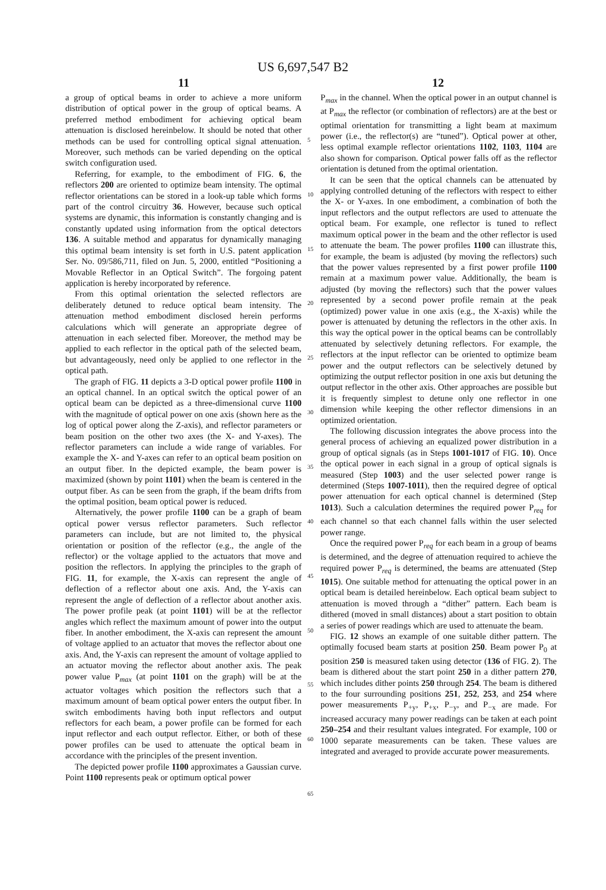US 6,697,547 B2
11 12
a group of optical beams in order to achieve a more uniform distribution of optical power in the group of optical beams. A preferred method embodiment for achieving optical beam attenuation is disclosed hereinbelow. It should be noted that other methods can be used for controlling optical signal attenuation. Moreover, such methods can be varied depending on the optical switch configuration used.
Referring, for example, to the embodiment of FIG. 6, the reflectors 200 are oriented to optimize beam intensity. The optimal reflector orientations can be stored in a look-up table which forms part of the control circuitry 36. However, because such optical systems are dynamic, this information is constantly changing and is constantly updated using information from the optical detectors 136. A suitable method and apparatus for dynamically managing this optimal beam intensity is set forth in U.S. patent application Ser. No. 09/586,711, filed on Jun. 5, 2000, entitled “Positioning a Movable Reflector in an Optical Switch”. The forgoing patent application is hereby incorporated by reference.
From this optimal orientation the selected reflectors are deliberately detuned to reduce optical beam intensity. The attenuation method embodiment disclosed herein performs calculations which will generate an appropriate degree of attenuation in each selected fiber. Moreover, the method may be applied to each reflector in the optical path of the selected beam, but advantageously, need only be applied to one reflector in the optical path.
The graph of FIG. 11 depicts a 3-D optical power profile 1100 in an optical channel. In an optical switch the optical power of an optical beam can be depicted as a three-dimensional curve 1100 with the magnitude of optical power on one axis (shown here as the log of optical power along the Z-axis), and reflector parameters or beam position on the other two axes (the X- and Y-axes). The reflector parameters can include a wide range of variables. For example the X- and Y-axes can refer to an optical beam position on an output fiber. In the depicted example, the beam power is maximized (shown by point 1101) when the beam is centered in the output fiber. As can be seen from the graph, if the beam drifts from the optimal position, beam optical power is reduced.
Alternatively, the power profile 1100 can be a graph of beam optical power versus reflector parameters. Such reflector parameters can include, but are not limited to, the physical orientation or position of the reflector (e.g., the angle of the reflector) or the voltage applied to the actuators that move and position the reflectors. In applying the principles to the graph of FIG. 11, for example, the X-axis can represent the angle of deflection of a reflector about one axis. And, the Y-axis can represent the angle of deflection of a reflector about another axis. The power profile peak (at point 1101) will be at the reflector angles which reflect the maximum amount of power into the output fiber. In another embodiment, the X-axis can represent the amount of voltage applied to an actuator that moves the reflector about one axis. And, the Y-axis can represent the amount of voltage applied to an actuator moving the reflector about another axis. The peak power value P<sub>max</sub> (at point 1101 on the graph) will be at the actuator voltages which position the reflectors such that a maximum amount of beam optical power enters the output fiber. In switch embodiments having both input reflectors and output reflectors for each beam, a power profile can be formed for each input reflector and each output reflector. Either, or both of these power profiles can be used to attenuate the optical beam in accordance with the principles of the present invention.
The depicted power profile 1100 approximates a Gaussian curve. Point 1100 represents peak or optimum optical power
P<sub>max</sub> in the channel. When the optical power in an output channel is at P<sub>max</sub> the reflector (or combination of reflectors) are at the best or optimal orientation for transmitting a light beam at maximum power (i.e., the reflector(s) are “tuned”). Optical power at other, less optimal example reflector orientations 1102, 1103, 1104 are also shown for comparison. Optical power falls off as the reflector orientation is detuned from the optimal orientation.
It can be seen that the optical channels can be attenuated by applying controlled detuning of the reflectors with respect to either the X- or Y-axes. In one embodiment, a combination of both the input reflectors and the output reflectors are used to attenuate the optical beam. For example, one reflector is tuned to reflect maximum optical power in the beam and the other reflector is used to attenuate the beam. The power profiles 1100 can illustrate this, for example, the beam is adjusted (by moving the reflectors) such that the power values represented by a first power profile 1100 remain at a maximum power value. Additionally, the beam is adjusted (by moving the reflectors) such that the power values represented by a second power profile remain at the peak (optimized) power value in one axis (e.g., the X-axis) while the power is attenuated by detuning the reflectors in the other axis. In this way the optical power in the optical beams can be controllably attenuated by selectively detuning reflectors. For example, the reflectors at the input reflector can be oriented to optimize beam power and the output reflectors can be selectively detuned by optimizing the output reflector position in one axis but detuning the output reflector in the other axis. Other approaches are possible but it is frequently simplest to detune only one reflector in one dimension while keeping the other reflector dimensions in an optimized orientation.
The following discussion integrates the above process into the general process of achieving an equalized power distribution in a group of optical signals (as in Steps 1001-1017 of FIG. 10). Once the optical power in each signal in a group of optical signals is measured (Step 1003) and the user selected power range is determined (Steps 1007-1011), then the required degree of optical power attenuation for each optical channel is determined (Step 1013). Such a calculation determines the required power P<sub>req</sub> for each channel so that each channel falls within the user selected power range.
Once the required power P<sub>req</sub> for each beam in a group of beams is determined, and the degree of attenuation required to achieve the required power P<sub>req</sub> is determined, the beams are attenuated (Step 1015). One suitable method for attenuating the optical power in an optical beam is detailed hereinbelow. Each optical beam subject to attenuation is moved through a “dither” pattern. Each beam is dithered (moved in small distances) about a start position to obtain a series of power readings which are used to attenuate the beam.
FIG. 12 shows an example of one suitable dither pattern. The optimally focused beam starts at position 250. Beam power P<sub>0</sub> at position 250 is measured taken using detector (136 of FIG. 2). The beam is dithered about the start point 250 in a dither pattern 270, which includes dither points 250 through 254. The beam is dithered to the four surrounding positions 251, 252, 253, and 254 where power measurements P<sub>+y</sub>, P<sub>+x</sub>, P<sub>−y</sub>, and P<sub>−x</sub> are made. For increased accuracy many power readings can be taken at each point 250–254 and their resultant values integrated. For example, 100 or 1000 separate measurements can be taken. These values are integrated and averaged to provide accurate power measurements.
5
10
15
20
25
30
35
40
45
50
55
60
65